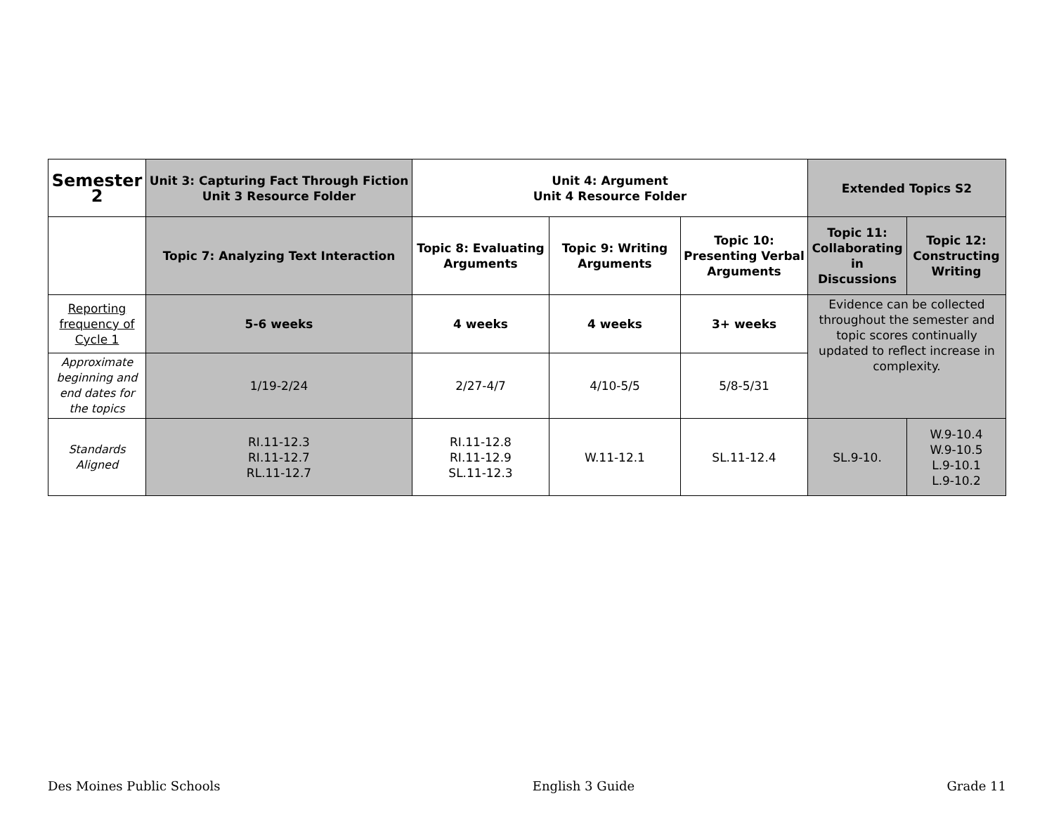| Semester 2 | Unit 3: Capturing Fact Through Fiction Unit 3 Resource Folder | Unit 4: Argument Unit 4 Resource Folder | | | Extended Topics S2 | |
| --- | --- | --- | --- | --- | --- | --- |
| | Topic 7: Analyzing Text Interaction | Topic 8: Evaluating Arguments | Topic 9: Writing Arguments | Topic 10: Presenting Verbal Arguments | Topic 11: Collaborating in Discussions | Topic 12: Constructing Writing |
| Reporting frequency of Cycle 1 | 5-6 weeks | 4 weeks | 4 weeks | 3+ weeks | Evidence can be collected throughout the semester and topic scores continually updated to reflect increase in complexity. | |
| Approximate beginning and end dates for the topics | 1/19-2/24 | 2/27-4/7 | 4/10-5/5 | 5/8-5/31 | | |
| Standards Aligned | RI.11-12.3 RI.11-12.7 RL.11-12.7 | RI.11-12.8 RI.11-12.9 SL.11-12.3 | W.11-12.1 | SL.11-12.4 | SL.9-10. | W.9-10.4 W.9-10.5 L.9-10.1 L.9-10.2 |
Des Moines Public Schools English 3 Guide Grade 11